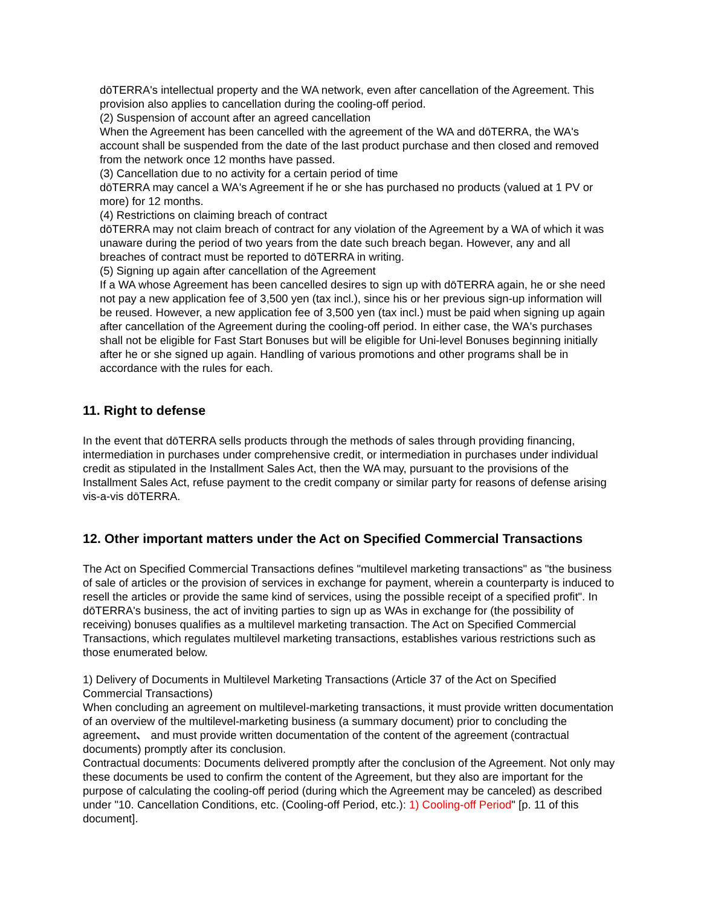dōTERRA's intellectual property and the WA network, even after cancellation of the Agreement. This provision also applies to cancellation during the cooling-off period.
(2) Suspension of account after an agreed cancellation
When the Agreement has been cancelled with the agreement of the WA and dōTERRA, the WA's account shall be suspended from the date of the last product purchase and then closed and removed from the network once 12 months have passed.
(3) Cancellation due to no activity for a certain period of time
dōTERRA may cancel a WA's Agreement if he or she has purchased no products (valued at 1 PV or more) for 12 months.
(4) Restrictions on claiming breach of contract
dōTERRA may not claim breach of contract for any violation of the Agreement by a WA of which it was unaware during the period of two years from the date such breach began. However, any and all breaches of contract must be reported to dōTERRA in writing.
(5) Signing up again after cancellation of the Agreement
If a WA whose Agreement has been cancelled desires to sign up with dōTERRA again, he or she need not pay a new application fee of 3,500 yen (tax incl.), since his or her previous sign-up information will be reused. However, a new application fee of 3,500 yen (tax incl.) must be paid when signing up again after cancellation of the Agreement during the cooling-off period. In either case, the WA's purchases shall not be eligible for Fast Start Bonuses but will be eligible for Uni-level Bonuses beginning initially after he or she signed up again. Handling of various promotions and other programs shall be in accordance with the rules for each.
11. Right to defense
In the event that dōTERRA sells products through the methods of sales through providing financing, intermediation in purchases under comprehensive credit, or intermediation in purchases under individual credit as stipulated in the Installment Sales Act, then the WA may, pursuant to the provisions of the Installment Sales Act, refuse payment to the credit company or similar party for reasons of defense arising vis-a-vis dōTERRA.
12. Other important matters under the Act on Specified Commercial Transactions
The Act on Specified Commercial Transactions defines "multilevel marketing transactions" as "the business of sale of articles or the provision of services in exchange for payment, wherein a counterparty is induced to resell the articles or provide the same kind of services, using the possible receipt of a specified profit". In dōTERRA's business, the act of inviting parties to sign up as WAs in exchange for (the possibility of receiving) bonuses qualifies as a multilevel marketing transaction. The Act on Specified Commercial Transactions, which regulates multilevel marketing transactions, establishes various restrictions such as those enumerated below.
1) Delivery of Documents in Multilevel Marketing Transactions (Article 37 of the Act on Specified Commercial Transactions)
When concluding an agreement on multilevel-marketing transactions, it must provide written documentation of an overview of the multilevel-marketing business (a summary document) prior to concluding the agreement、 and must provide written documentation of the content of the agreement (contractual documents) promptly after its conclusion.
Contractual documents: Documents delivered promptly after the conclusion of the Agreement. Not only may these documents be used to confirm the content of the Agreement, but they also are important for the purpose of calculating the cooling-off period (during which the Agreement may be canceled) as described under "10. Cancellation Conditions, etc. (Cooling-off Period, etc.): 1) Cooling-off Period" [p. 11 of this document].